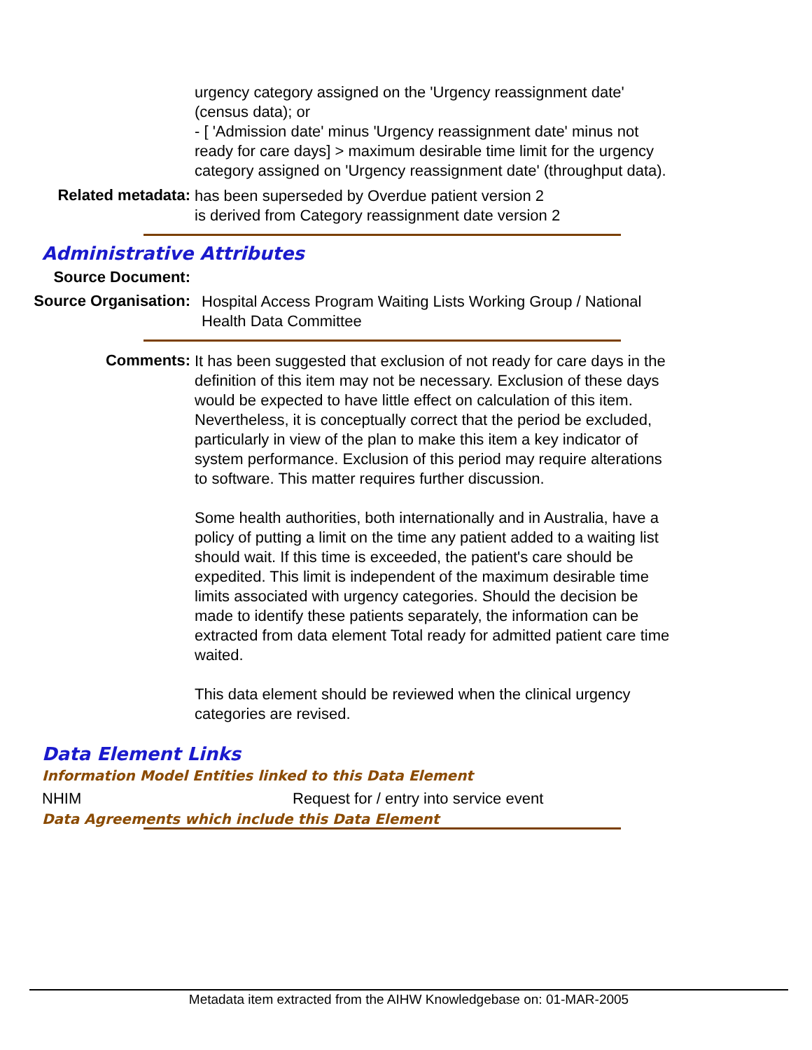urgency category assigned on the 'Urgency reassignment date' (census data); or
- [ 'Admission date' minus 'Urgency reassignment date' minus not ready for care days] > maximum desirable time limit for the urgency category assigned on 'Urgency reassignment date' (throughput data).
Related metadata:
has been superseded by Overdue patient version 2
is derived from Category reassignment date version 2
Administrative Attributes
Source Document:
Source Organisation:
Hospital Access Program Waiting Lists Working Group / National Health Data Committee
Comments:
It has been suggested that exclusion of not ready for care days in the definition of this item may not be necessary. Exclusion of these days would be expected to have little effect on calculation of this item. Nevertheless, it is conceptually correct that the period be excluded, particularly in view of the plan to make this item a key indicator of system performance. Exclusion of this period may require alterations to software. This matter requires further discussion.
Some health authorities, both internationally and in Australia, have a policy of putting a limit on the time any patient added to a waiting list should wait. If this time is exceeded, the patient's care should be expedited. This limit is independent of the maximum desirable time limits associated with urgency categories. Should the decision be made to identify these patients separately, the information can be extracted from data element Total ready for admitted patient care time waited.
This data element should be reviewed when the clinical urgency categories are revised.
Data Element Links
Information Model Entities linked to this Data Element
NHIM Request for / entry into service event
Data Agreements which include this Data Element
Metadata item extracted from the AIHW Knowledgebase on: 01-MAR-2005